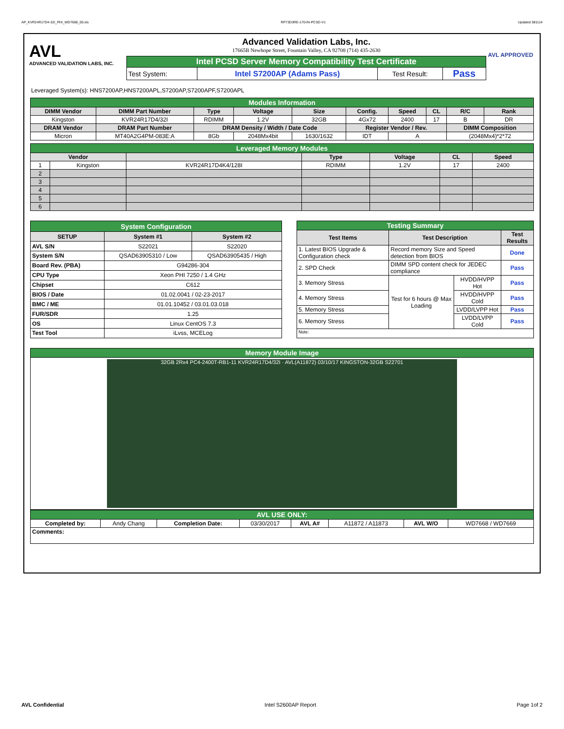AP_KVR24R17D4-32I_PHI_WD7668_00.xls RP73D3RE-170-IN-PCSD-V1 Updated 081114
AVL
ADVANCED VALIDATION LABS, INC.
Advanced Validation Labs, Inc.
17665B Newhope Street, Fountain Valley, CA 92708 (714) 435-2630
| Intel PCSD Server Memory Compatibility Test Certificate | | | |
| Test System: | Intel S7200AP (Adams Pass) | Test Result: | Pass |
AVL APPROVED
Leveraged System(s): HNS7200AP,HNS7200APL,S7200AP,S7200APF,S7200APL
| Modules Information | | | | | | | | | |
| DIMM Vendor | DIMM Part Number | Type | Voltage | Size | Config. | Speed | CL | R/C | Rank |
| Kingston | KVR24R17D4/32I | RDIMM | 1.2V | 32GB | 4Gx72 | 2400 | 17 | B | DR |
| DRAM Vendor | DRAM Part Number | DRAM Density / Width / Date Code | | | Register Vendor / Rev. | | | DIMM Composition | |
| Micron | MT40A2G4PM-083E:A | 8Gb | 2048Mx4bit | 1630/1632 | IDT | A | | (2048Mx4)*2*72 | |
| Leveraged Memory Modules | | | | | | |
| Vendor | | | Type | Voltage | CL | Speed |
| 1 | Kingston | KVR24R17D4K4/128I | RDIMM | 1.2V | 17 | 2400 |
| 2 | | | | | | |
| 3 | | | | | | |
| 4 | | | | | | |
| 5 | | | | | | |
| 6 | | | | | | |
| System Configuration | | |
| SETUP | System #1 | System #2 |
| AVL S/N | S22021 | S22020 |
| System S/N | QSAD63905310 / Low | QSAD63905435 / High |
| Board Rev. (PBA) | G94286-304 | |
| CPU Type | Xeon PHI 7250 / 1.4 GHz | |
| Chipset | C612 | |
| BIOS / Date | 01.02.0041 / 02-23-2017 | |
| BMC / ME | 01.01.10452 / 03.01.03.018 | |
| FUR/SDR | 1.25 | |
| OS | Linux CentOS 7.3 | |
| Test Tool | iLvss, MCELog | |
| Testing Summary | | | |
| Test Items | Test Description | | Test Results |
| 1. Latest BIOS Upgrade & Configuration check | Record memory Size and Speed detection from BIOS | | Done |
| 2. SPD Check | DIMM SPD content check for JEDEC compliance | | Pass |
| 3. Memory Stress | Test for 6 hours @ Max Loading | HVDD/HVPP Hot | Pass |
| 4. Memory Stress | | HVDD/HVPP Cold | Pass |
| 5. Memory Stress | | LVDD/LVPP Hot | Pass |
| 6. Memory Stress | | LVDD/LVPP Cold | Pass |
| Note: | | | |
| Memory Module Image |
| 32GB 2Rx4 PC4-2400T-RB1-11 KVR24R17D4/32I · AVL(A11872) 03/10/17 KINGSTON-32GB S22701 |
| AVL USE ONLY: | | | | | | | |
| Completed by: | Andy Chang | Completion Date: | 03/30/2017 | AVL A# | A11872 / A11873 | AVL W/O | WD7668 / WD7669 |
| Comments: | | | | | | | |
AVL Confidential Intel S2600AP Report Page 1of 2